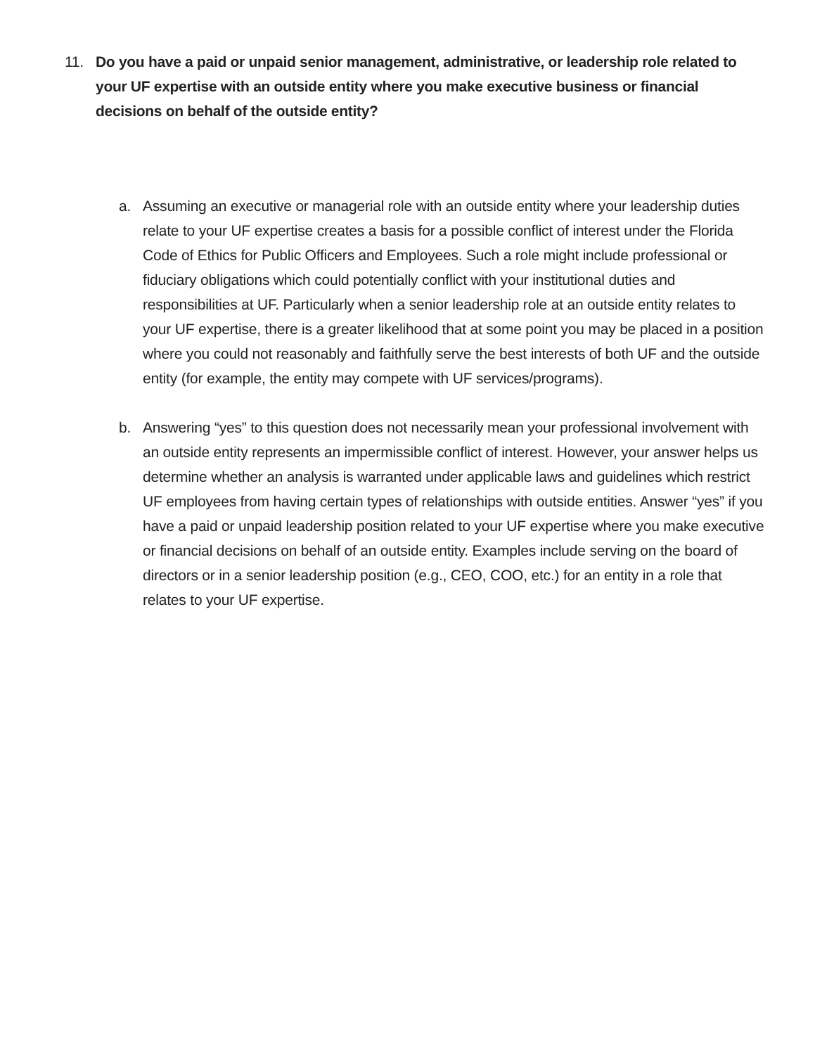11. Do you have a paid or unpaid senior management, administrative, or leadership role related to your UF expertise with an outside entity where you make executive business or financial decisions on behalf of the outside entity?
a. Assuming an executive or managerial role with an outside entity where your leadership duties relate to your UF expertise creates a basis for a possible conflict of interest under the Florida Code of Ethics for Public Officers and Employees. Such a role might include professional or fiduciary obligations which could potentially conflict with your institutional duties and responsibilities at UF. Particularly when a senior leadership role at an outside entity relates to your UF expertise, there is a greater likelihood that at some point you may be placed in a position where you could not reasonably and faithfully serve the best interests of both UF and the outside entity (for example, the entity may compete with UF services/programs).
b. Answering “yes” to this question does not necessarily mean your professional involvement with an outside entity represents an impermissible conflict of interest. However, your answer helps us determine whether an analysis is warranted under applicable laws and guidelines which restrict UF employees from having certain types of relationships with outside entities. Answer “yes” if you have a paid or unpaid leadership position related to your UF expertise where you make executive or financial decisions on behalf of an outside entity. Examples include serving on the board of directors or in a senior leadership position (e.g., CEO, COO, etc.) for an entity in a role that relates to your UF expertise.